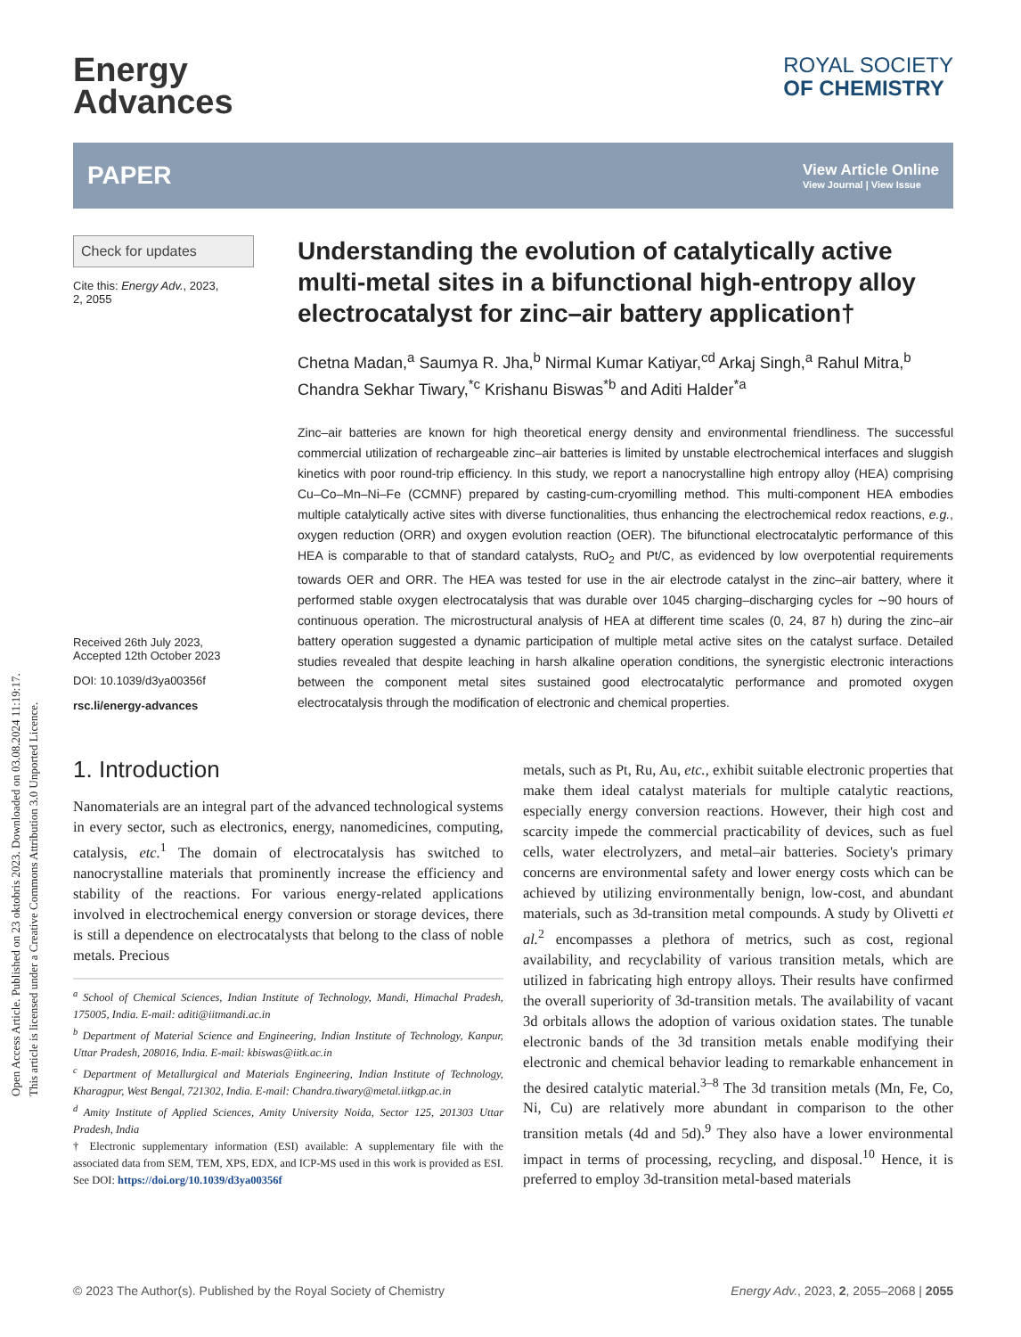Open Access Article. Published on 23 oktobris 2023. Downloaded on 03.08.2024 11:19:17.
This article is licensed under a Creative Commons Attribution 3.0 Unported Licence.
Energy
Advances
ROYAL SOCIETY
OF CHEMISTRY
PAPER
View Article Online
View Journal | View Issue
Check for updates
Cite this: Energy Adv., 2023,
2, 2055
Received 26th July 2023,
Accepted 12th October 2023
DOI: 10.1039/d3ya00356f
rsc.li/energy-advances
Understanding the evolution of catalytically active multi-metal sites in a bifunctional high-entropy alloy electrocatalyst for zinc–air battery application†
Chetna Madan,<sup>a</sup> Saumya R. Jha,<sup>b</sup> Nirmal Kumar Katiyar,<sup>cd</sup> Arkaj Singh,<sup>a</sup> Rahul Mitra,<sup>b</sup> Chandra Sekhar Tiwary,<sup>*c</sup> Krishanu Biswas<sup>*b</sup> and Aditi Halder<sup>*a</sup>
Zinc–air batteries are known for high theoretical energy density and environmental friendliness. The successful commercial utilization of rechargeable zinc–air batteries is limited by unstable electrochemical interfaces and sluggish kinetics with poor round-trip efficiency. In this study, we report a nanocrystalline high entropy alloy (HEA) comprising Cu–Co–Mn–Ni–Fe (CCMNF) prepared by casting-cum-cryomilling method. This multi-component HEA embodies multiple catalytically active sites with diverse functionalities, thus enhancing the electrochemical redox reactions, e.g., oxygen reduction (ORR) and oxygen evolution reaction (OER). The bifunctional electrocatalytic performance of this HEA is comparable to that of standard catalysts, RuO<sub>2</sub> and Pt/C, as evidenced by low overpotential requirements towards OER and ORR. The HEA was tested for use in the air electrode catalyst in the zinc–air battery, where it performed stable oxygen electrocatalysis that was durable over 1045 charging–discharging cycles for ∼90 hours of continuous operation. The microstructural analysis of HEA at different time scales (0, 24, 87 h) during the zinc–air battery operation suggested a dynamic participation of multiple metal active sites on the catalyst surface. Detailed studies revealed that despite leaching in harsh alkaline operation conditions, the synergistic electronic interactions between the component metal sites sustained good electrocatalytic performance and promoted oxygen electrocatalysis through the modification of electronic and chemical properties.
1. Introduction
Nanomaterials are an integral part of the advanced technological systems in every sector, such as electronics, energy, nanomedicines, computing, catalysis, etc.<sup>1</sup> The domain of electrocatalysis has switched to nanocrystalline materials that prominently increase the efficiency and stability of the reactions. For various energy-related applications involved in electrochemical energy conversion or storage devices, there is still a dependence on electrocatalysts that belong to the class of noble metals. Precious
<sup>a</sup> School of Chemical Sciences, Indian Institute of Technology, Mandi, Himachal Pradesh, 175005, India. E-mail: aditi@iitmandi.ac.in
<sup>b</sup> Department of Material Science and Engineering, Indian Institute of Technology, Kanpur, Uttar Pradesh, 208016, India. E-mail: kbiswas@iitk.ac.in
<sup>c</sup> Department of Metallurgical and Materials Engineering, Indian Institute of Technology, Kharagpur, West Bengal, 721302, India. E-mail: Chandra.tiwary@metal.iitkgp.ac.in
<sup>d</sup> Amity Institute of Applied Sciences, Amity University Noida, Sector 125, 201303 Uttar Pradesh, India
† Electronic supplementary information (ESI) available: A supplementary file with the associated data from SEM, TEM, XPS, EDX, and ICP-MS used in this work is provided as ESI. See DOI: https://doi.org/10.1039/d3ya00356f
metals, such as Pt, Ru, Au, etc., exhibit suitable electronic properties that make them ideal catalyst materials for multiple catalytic reactions, especially energy conversion reactions. However, their high cost and scarcity impede the commercial practicability of devices, such as fuel cells, water electrolyzers, and metal–air batteries. Society's primary concerns are environmental safety and lower energy costs which can be achieved by utilizing environmentally benign, low-cost, and abundant materials, such as 3d-transition metal compounds. A study by Olivetti et al.<sup>2</sup> encompasses a plethora of metrics, such as cost, regional availability, and recyclability of various transition metals, which are utilized in fabricating high entropy alloys. Their results have confirmed the overall superiority of 3d-transition metals. The availability of vacant 3d orbitals allows the adoption of various oxidation states. The tunable electronic bands of the 3d transition metals enable modifying their electronic and chemical behavior leading to remarkable enhancement in the desired catalytic material.<sup>3–8</sup> The 3d transition metals (Mn, Fe, Co, Ni, Cu) are relatively more abundant in comparison to the other transition metals (4d and 5d).<sup>9</sup> They also have a lower environmental impact in terms of processing, recycling, and disposal.<sup>10</sup> Hence, it is preferred to employ 3d-transition metal-based materials
© 2023 The Author(s). Published by the Royal Society of Chemistry Energy Adv., 2023, 2, 2055–2068 | 2055